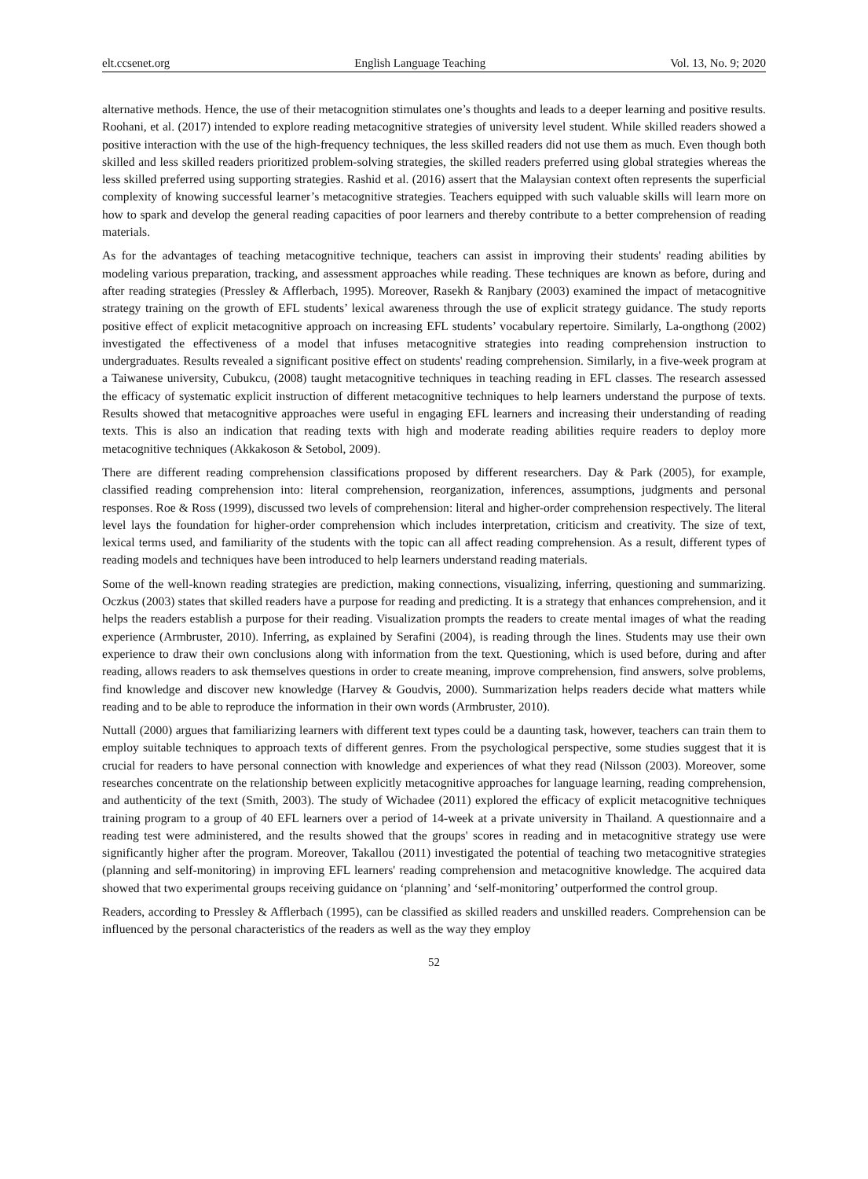elt.ccsenet.org English Language Teaching Vol. 13, No. 9; 2020
alternative methods. Hence, the use of their metacognition stimulates one’s thoughts and leads to a deeper learning and positive results. Roohani, et al. (2017) intended to explore reading metacognitive strategies of university level student. While skilled readers showed a positive interaction with the use of the high-frequency techniques, the less skilled readers did not use them as much. Even though both skilled and less skilled readers prioritized problem-solving strategies, the skilled readers preferred using global strategies whereas the less skilled preferred using supporting strategies. Rashid et al. (2016) assert that the Malaysian context often represents the superficial complexity of knowing successful learner’s metacognitive strategies. Teachers equipped with such valuable skills will learn more on how to spark and develop the general reading capacities of poor learners and thereby contribute to a better comprehension of reading materials.
As for the advantages of teaching metacognitive technique, teachers can assist in improving their students' reading abilities by modeling various preparation, tracking, and assessment approaches while reading. These techniques are known as before, during and after reading strategies (Pressley & Afflerbach, 1995). Moreover, Rasekh & Ranjbary (2003) examined the impact of metacognitive strategy training on the growth of EFL students’ lexical awareness through the use of explicit strategy guidance. The study reports positive effect of explicit metacognitive approach on increasing EFL students’ vocabulary repertoire. Similarly, La-ongthong (2002) investigated the effectiveness of a model that infuses metacognitive strategies into reading comprehension instruction to undergraduates. Results revealed a significant positive effect on students' reading comprehension. Similarly, in a five-week program at a Taiwanese university, Cubukcu, (2008) taught metacognitive techniques in teaching reading in EFL classes. The research assessed the efficacy of systematic explicit instruction of different metacognitive techniques to help learners understand the purpose of texts. Results showed that metacognitive approaches were useful in engaging EFL learners and increasing their understanding of reading texts. This is also an indication that reading texts with high and moderate reading abilities require readers to deploy more metacognitive techniques (Akkakoson & Setobol, 2009).
There are different reading comprehension classifications proposed by different researchers. Day & Park (2005), for example, classified reading comprehension into: literal comprehension, reorganization, inferences, assumptions, judgments and personal responses. Roe & Ross (1999), discussed two levels of comprehension: literal and higher-order comprehension respectively. The literal level lays the foundation for higher-order comprehension which includes interpretation, criticism and creativity. The size of text, lexical terms used, and familiarity of the students with the topic can all affect reading comprehension. As a result, different types of reading models and techniques have been introduced to help learners understand reading materials.
Some of the well-known reading strategies are prediction, making connections, visualizing, inferring, questioning and summarizing. Oczkus (2003) states that skilled readers have a purpose for reading and predicting. It is a strategy that enhances comprehension, and it helps the readers establish a purpose for their reading. Visualization prompts the readers to create mental images of what the reading experience (Armbruster, 2010). Inferring, as explained by Serafini (2004), is reading through the lines. Students may use their own experience to draw their own conclusions along with information from the text. Questioning, which is used before, during and after reading, allows readers to ask themselves questions in order to create meaning, improve comprehension, find answers, solve problems, find knowledge and discover new knowledge (Harvey & Goudvis, 2000). Summarization helps readers decide what matters while reading and to be able to reproduce the information in their own words (Armbruster, 2010).
Nuttall (2000) argues that familiarizing learners with different text types could be a daunting task, however, teachers can train them to employ suitable techniques to approach texts of different genres. From the psychological perspective, some studies suggest that it is crucial for readers to have personal connection with knowledge and experiences of what they read (Nilsson (2003). Moreover, some researches concentrate on the relationship between explicitly metacognitive approaches for language learning, reading comprehension, and authenticity of the text (Smith, 2003). The study of Wichadee (2011) explored the efficacy of explicit metacognitive techniques training program to a group of 40 EFL learners over a period of 14-week at a private university in Thailand. A questionnaire and a reading test were administered, and the results showed that the groups' scores in reading and in metacognitive strategy use were significantly higher after the program. Moreover, Takallou (2011) investigated the potential of teaching two metacognitive strategies (planning and self-monitoring) in improving EFL learners' reading comprehension and metacognitive knowledge. The acquired data showed that two experimental groups receiving guidance on ‘planning’ and ‘self-monitoring’ outperformed the control group.
Readers, according to Pressley & Afflerbach (1995), can be classified as skilled readers and unskilled readers. Comprehension can be influenced by the personal characteristics of the readers as well as the way they employ
52